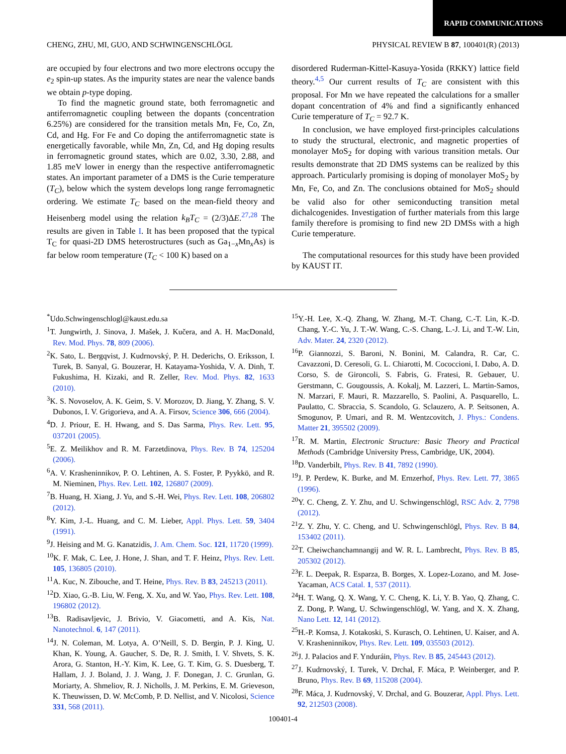RAPID COMMUNICATIONS
CHENG, ZHU, MI, GUO, AND SCHWINGENSCHLÖGL PHYSICAL REVIEW B 87, 100401(R) (2013)
are occupied by four electrons and two more electrons occupy the e<sub>2</sub> spin-up states. As the impurity states are near the valence bands we obtain p-type doping.
To find the magnetic ground state, both ferromagnetic and antiferromagnetic coupling between the dopants (concentration 6.25%) are considered for the transition metals Mn, Fe, Co, Zn, Cd, and Hg. For Fe and Co doping the antiferromagnetic state is energetically favorable, while Mn, Zn, Cd, and Hg doping results in ferromagnetic ground states, which are 0.02, 3.30, 2.88, and 1.85 meV lower in energy than the respective antiferromagnetic states. An important parameter of a DMS is the Curie temperature (T<sub>C</sub>), below which the system develops long range ferromagnetic ordering. We estimate T<sub>C</sub> based on the mean-field theory and Heisenberg model using the relation k<sub>B</sub>T<sub>C</sub> = (2/3)ΔE.<sup>27,28</sup> The results are given in Table I. It has been proposed that the typical T<sub>C</sub> for quasi-2D DMS heterostructures (such as Ga<sub>1−x</sub>Mn<sub>x</sub>As) is far below room temperature (T<sub>C</sub> < 100 K) based on a
disordered Ruderman-Kittel-Kasuya-Yosida (RKKY) lattice field theory.<sup>4,5</sup> Our current results of T<sub>C</sub> are consistent with this proposal. For Mn we have repeated the calculations for a smaller dopant concentration of 4% and find a significantly enhanced Curie temperature of T<sub>C</sub> = 92.7 K.
In conclusion, we have employed first-principles calculations to study the structural, electronic, and magnetic properties of monolayer MoS<sub>2</sub> for doping with various transition metals. Our results demonstrate that 2D DMS systems can be realized by this approach. Particularly promising is doping of monolayer MoS<sub>2</sub> by Mn, Fe, Co, and Zn. The conclusions obtained for MoS<sub>2</sub> should be valid also for other semiconducting transition metal dichalcogenides. Investigation of further materials from this large family therefore is promising to find new 2D DMSs with a high Curie temperature.
The computational resources for this study have been provided by KAUST IT.
<sup>*</sup> Udo.Schwingenschlogl@kaust.edu.sa
<sup>1</sup> T. Jungwirth, J. Sinova, J. Mašek, J. Kučera, and A. H. MacDonald, Rev. Mod. Phys. 78, 809 (2006).
<sup>2</sup> K. Sato, L. Bergqvist, J. Kudrnovský, P. H. Dederichs, O. Eriksson, I. Turek, B. Sanyal, G. Bouzerar, H. Katayama-Yoshida, V. A. Dinh, T. Fukushima, H. Kizaki, and R. Zeller, Rev. Mod. Phys. 82, 1633 (2010).
<sup>3</sup> K. S. Novoselov, A. K. Geim, S. V. Morozov, D. Jiang, Y. Zhang, S. V. Dubonos, I. V. Grigorieva, and A. A. Firsov, Science 306, 666 (2004).
<sup>4</sup> D. J. Priour, E. H. Hwang, and S. Das Sarma, Phys. Rev. Lett. 95, 037201 (2005).
<sup>5</sup> E. Z. Meilikhov and R. M. Farzetdinova, Phys. Rev. B 74, 125204 (2006).
<sup>6</sup> A. V. Krasheninnikov, P. O. Lehtinen, A. S. Foster, P. Pyykkö, and R. M. Nieminen, Phys. Rev. Lett. 102, 126807 (2009).
<sup>7</sup>B. Huang, H. Xiang, J. Yu, and S.-H. Wei, Phys. Rev. Lett. 108, 206802 (2012).
<sup>8</sup> Y. Kim, J.-L. Huang, and C. M. Lieber, Appl. Phys. Lett. 59, 3404 (1991).
<sup>9</sup> J. Heising and M. G. Kanatzidis, J. Am. Chem. Soc. 121, 11720 (1999).
<sup>10</sup> K. F. Mak, C. Lee, J. Hone, J. Shan, and T. F. Heinz, Phys. Rev. Lett. 105, 136805 (2010).
<sup>11</sup> A. Kuc, N. Zibouche, and T. Heine, Phys. Rev. B 83, 245213 (2011).
<sup>12</sup> D. Xiao, G.-B. Liu, W. Feng, X. Xu, and W. Yao, Phys. Rev. Lett. 108, 196802 (2012).
<sup>13</sup>B. Radisavljevic, J. Brivio, V. Giacometti, and A. Kis, Nat. Nanotechnol. 6, 147 (2011).
<sup>14</sup> J. N. Coleman, M. Lotya, A. O’Neill, S. D. Bergin, P. J. King, U. Khan, K. Young, A. Gaucher, S. De, R. J. Smith, I. V. Shvets, S. K. Arora, G. Stanton, H.-Y. Kim, K. Lee, G. T. Kim, G. S. Duesberg, T. Hallam, J. J. Boland, J. J. Wang, J. F. Donegan, J. C. Grunlan, G. Moriarty, A. Shmeliov, R. J. Nicholls, J. M. Perkins, E. M. Grieveson, K. Theuwissen, D. W. McComb, P. D. Nellist, and V. Nicolosi, Science 331, 568 (2011).
<sup>15</sup> Y.-H. Lee, X.-Q. Zhang, W. Zhang, M.-T. Chang, C.-T. Lin, K.-D. Chang, Y.-C. Yu, J. T.-W. Wang, C.-S. Chang, L.-J. Li, and T.-W. Lin, Adv. Mater. 24, 2320 (2012).
<sup>16</sup>P. Giannozzi, S. Baroni, N. Bonini, M. Calandra, R. Car, C. Cavazzoni, D. Ceresoli, G. L. Chiarotti, M. Cococcioni, I. Dabo, A. D. Corso, S. de Gironcoli, S. Fabris, G. Fratesi, R. Gebauer, U. Gerstmann, C. Gougoussis, A. Kokalj, M. Lazzeri, L. Martin-Samos, N. Marzari, F. Mauri, R. Mazzarello, S. Paolini, A. Pasquarello, L. Paulatto, C. Sbraccia, S. Scandolo, G. Sclauzero, A. P. Seitsonen, A. Smogunov, P. Umari, and R. M. Wentzcovitch, J. Phys.: Condens. Matter 21, 395502 (2009).
<sup>17</sup> R. M. Martin, Electronic Structure: Basic Theory and Practical Methods (Cambridge University Press, Cambridge, UK, 2004).
<sup>18</sup> D. Vanderbilt, Phys. Rev. B 41, 7892 (1990).
<sup>19</sup> J. P. Perdew, K. Burke, and M. Ernzerhof, Phys. Rev. Lett. 77, 3865 (1996).
<sup>20</sup> Y. C. Cheng, Z. Y. Zhu, and U. Schwingenschlögl, RSC Adv. 2, 7798 (2012).
<sup>21</sup> Z. Y. Zhu, Y. C. Cheng, and U. Schwingenschlögl, Phys. Rev. B 84, 153402 (2011).
<sup>22</sup> T. Cheiwchanchamnangij and W. R. L. Lambrecht, Phys. Rev. B 85, 205302 (2012).
<sup>23</sup>F. L. Deepak, R. Esparza, B. Borges, X. Lopez-Lozano, and M. Jose-Yacaman, ACS Catal. 1, 537 (2011).
<sup>24</sup>H. T. Wang, Q. X. Wang, Y. C. Cheng, K. Li, Y. B. Yao, Q. Zhang, C. Z. Dong, P. Wang, U. Schwingenschlögl, W. Yang, and X. X. Zhang, Nano Lett. 12, 141 (2012).
<sup>25</sup>H.-P. Komsa, J. Kotakoski, S. Kurasch, O. Lehtinen, U. Kaiser, and A. V. Krasheninnikov, Phys. Rev. Lett. 109, 035503 (2012).
<sup>26</sup> J. J. Palacios and F. Ynduráin, Phys. Rev. B 85, 245443 (2012).
<sup>27</sup> J. Kudrnovský, I. Turek, V. Drchal, F. Máca, P. Weinberger, and P. Bruno, Phys. Rev. B 69, 115208 (2004).
<sup>28</sup>F. Máca, J. Kudrnovský, V. Drchal, and G. Bouzerar, Appl. Phys. Lett. 92, 212503 (2008).
100401-4